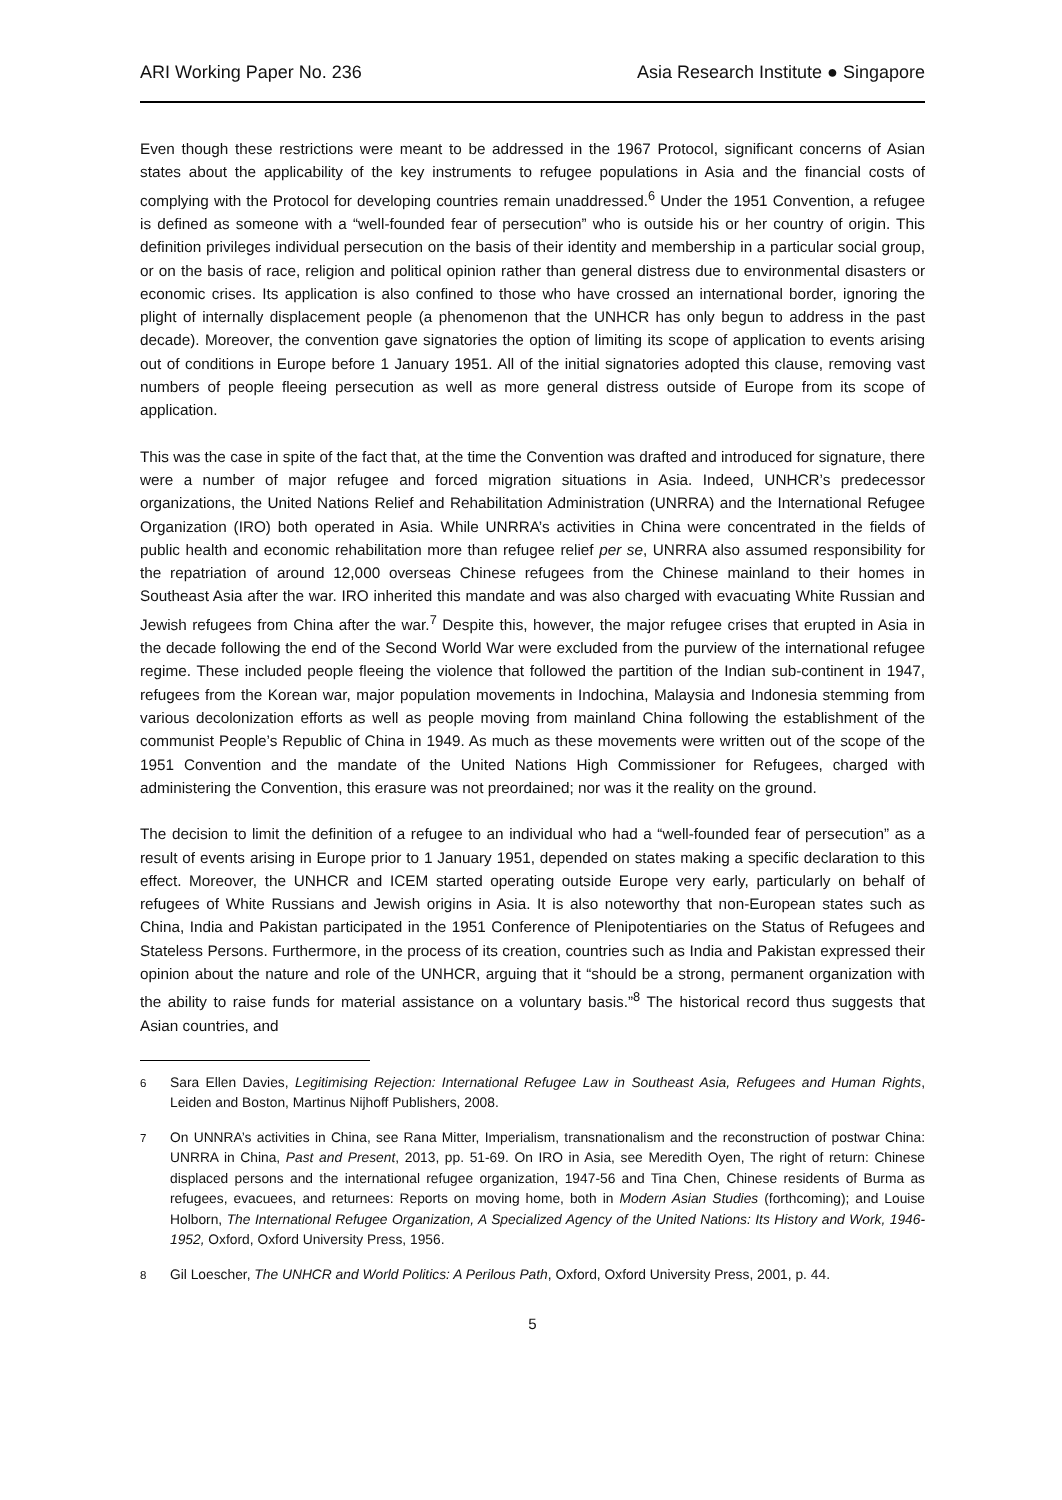ARI Working Paper No. 236 Asia Research Institute ● Singapore
Even though these restrictions were meant to be addressed in the 1967 Protocol, significant concerns of Asian states about the applicability of the key instruments to refugee populations in Asia and the financial costs of complying with the Protocol for developing countries remain unaddressed.<sup>6</sup> Under the 1951 Convention, a refugee is defined as someone with a “well-founded fear of persecution” who is outside his or her country of origin. This definition privileges individual persecution on the basis of their identity and membership in a particular social group, or on the basis of race, religion and political opinion rather than general distress due to environmental disasters or economic crises. Its application is also confined to those who have crossed an international border, ignoring the plight of internally displacement people (a phenomenon that the UNHCR has only begun to address in the past decade). Moreover, the convention gave signatories the option of limiting its scope of application to events arising out of conditions in Europe before 1 January 1951. All of the initial signatories adopted this clause, removing vast numbers of people fleeing persecution as well as more general distress outside of Europe from its scope of application.
This was the case in spite of the fact that, at the time the Convention was drafted and introduced for signature, there were a number of major refugee and forced migration situations in Asia. Indeed, UNHCR’s predecessor organizations, the United Nations Relief and Rehabilitation Administration (UNRRA) and the International Refugee Organization (IRO) both operated in Asia. While UNRRA’s activities in China were concentrated in the fields of public health and economic rehabilitation more than refugee relief per se, UNRRA also assumed responsibility for the repatriation of around 12,000 overseas Chinese refugees from the Chinese mainland to their homes in Southeast Asia after the war. IRO inherited this mandate and was also charged with evacuating White Russian and Jewish refugees from China after the war.<sup>7</sup> Despite this, however, the major refugee crises that erupted in Asia in the decade following the end of the Second World War were excluded from the purview of the international refugee regime. These included people fleeing the violence that followed the partition of the Indian sub-continent in 1947, refugees from the Korean war, major population movements in Indochina, Malaysia and Indonesia stemming from various decolonization efforts as well as people moving from mainland China following the establishment of the communist People’s Republic of China in 1949. As much as these movements were written out of the scope of the 1951 Convention and the mandate of the United Nations High Commissioner for Refugees, charged with administering the Convention, this erasure was not preordained; nor was it the reality on the ground.
The decision to limit the definition of a refugee to an individual who had a “well-founded fear of persecution” as a result of events arising in Europe prior to 1 January 1951, depended on states making a specific declaration to this effect. Moreover, the UNHCR and ICEM started operating outside Europe very early, particularly on behalf of refugees of White Russians and Jewish origins in Asia. It is also noteworthy that non-European states such as China, India and Pakistan participated in the 1951 Conference of Plenipotentiaries on the Status of Refugees and Stateless Persons. Furthermore, in the process of its creation, countries such as India and Pakistan expressed their opinion about the nature and role of the UNHCR, arguing that it “should be a strong, permanent organization with the ability to raise funds for material assistance on a voluntary basis.”<sup>8</sup> The historical record thus suggests that Asian countries, and
<sup>6</sup> Sara Ellen Davies, Legitimising Rejection: International Refugee Law in Southeast Asia, Refugees and Human Rights, Leiden and Boston, Martinus Nijhoff Publishers, 2008.
<sup>7</sup> On UNNRA’s activities in China, see Rana Mitter, Imperialism, transnationalism and the reconstruction of postwar China: UNRRA in China, Past and Present, 2013, pp. 51-69. On IRO in Asia, see Meredith Oyen, The right of return: Chinese displaced persons and the international refugee organization, 1947-56 and Tina Chen, Chinese residents of Burma as refugees, evacuees, and returnees: Reports on moving home, both in Modern Asian Studies (forthcoming); and Louise Holborn, The International Refugee Organization, A Specialized Agency of the United Nations: Its History and Work, 1946-1952, Oxford, Oxford University Press, 1956.
<sup>8</sup> Gil Loescher, The UNHCR and World Politics: A Perilous Path, Oxford, Oxford University Press, 2001, p. 44.
5